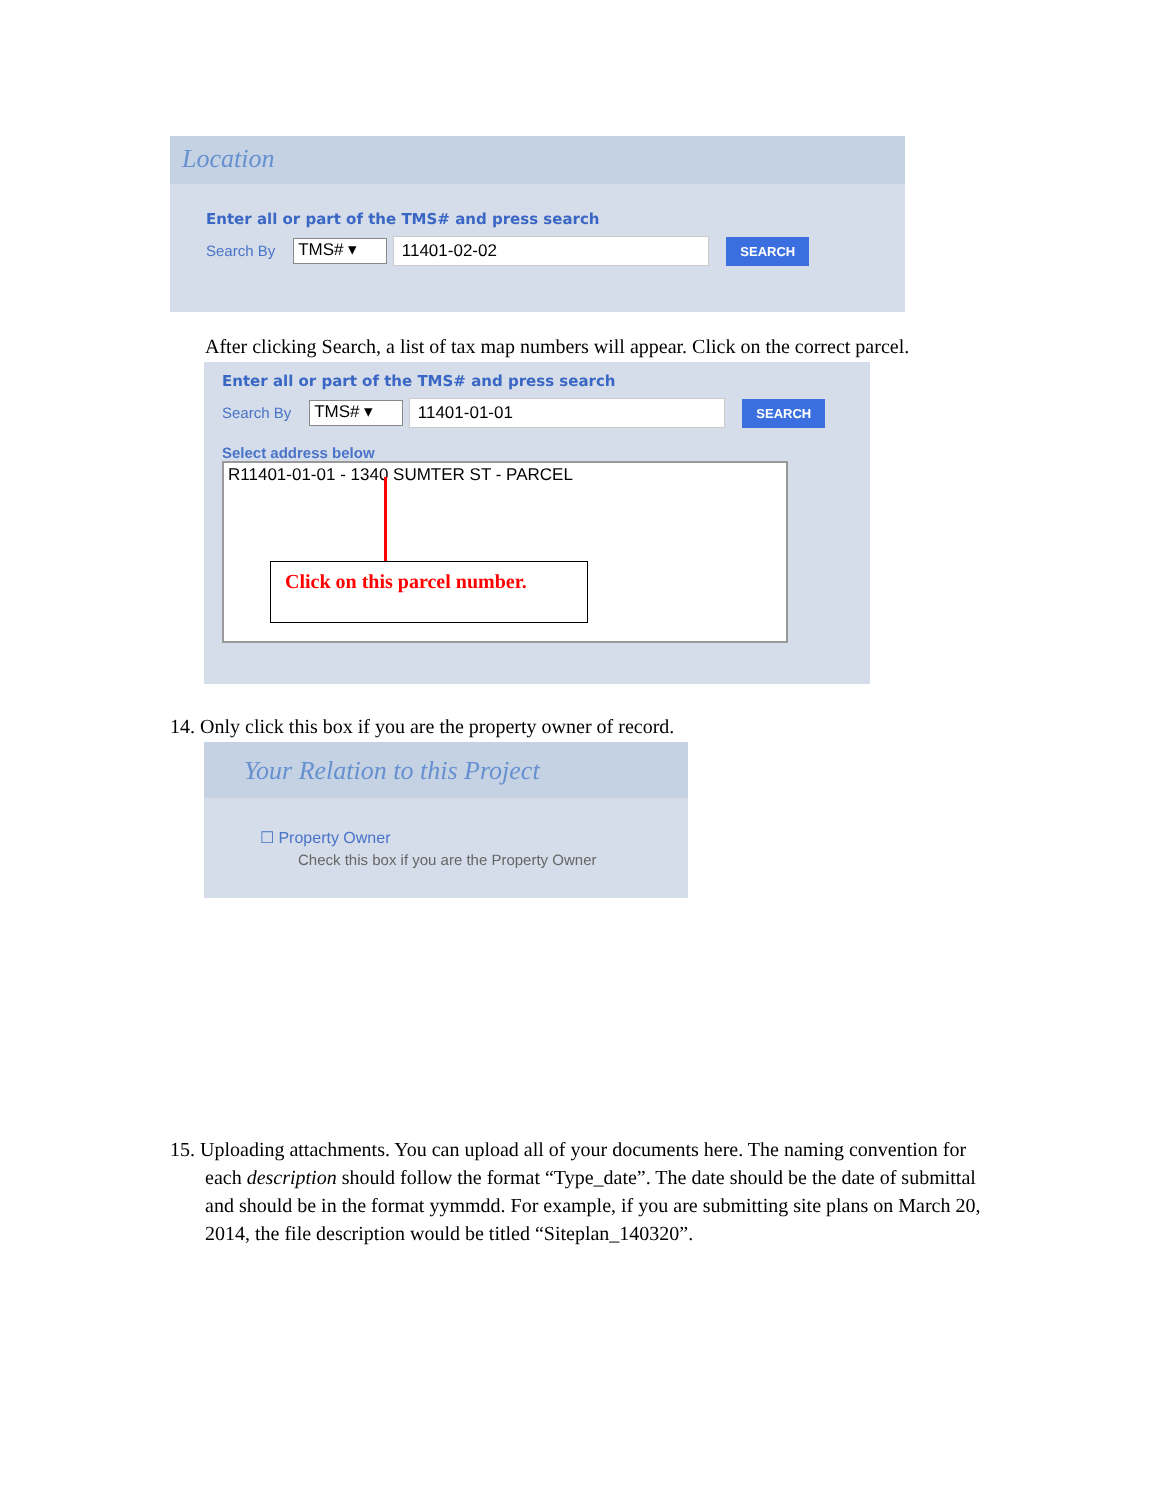Location
Enter all or part of the TMS# and press search
Search By TMS# ▾ 11401-02-02 SEARCH
After clicking Search, a list of tax map numbers will appear. Click on the correct parcel.
Enter all or part of the TMS# and press search
Search By TMS# ▾ 11401-01-01 SEARCH
Select address below
R11401-01-01 - 1340 SUMTER ST - PARCEL
Click on this parcel number.
14. Only click this box if you are the property owner of record.
Your Relation to this Project
☐ Property Owner
Check this box if you are the Property Owner
15. Uploading attachments. You can upload all of your documents here. The naming convention for
each description should follow the format “Type_date”. The date should be the date of submittal
and should be in the format yymmdd. For example, if you are submitting site plans on March 20,
2014, the file description would be titled “Siteplan_140320”.